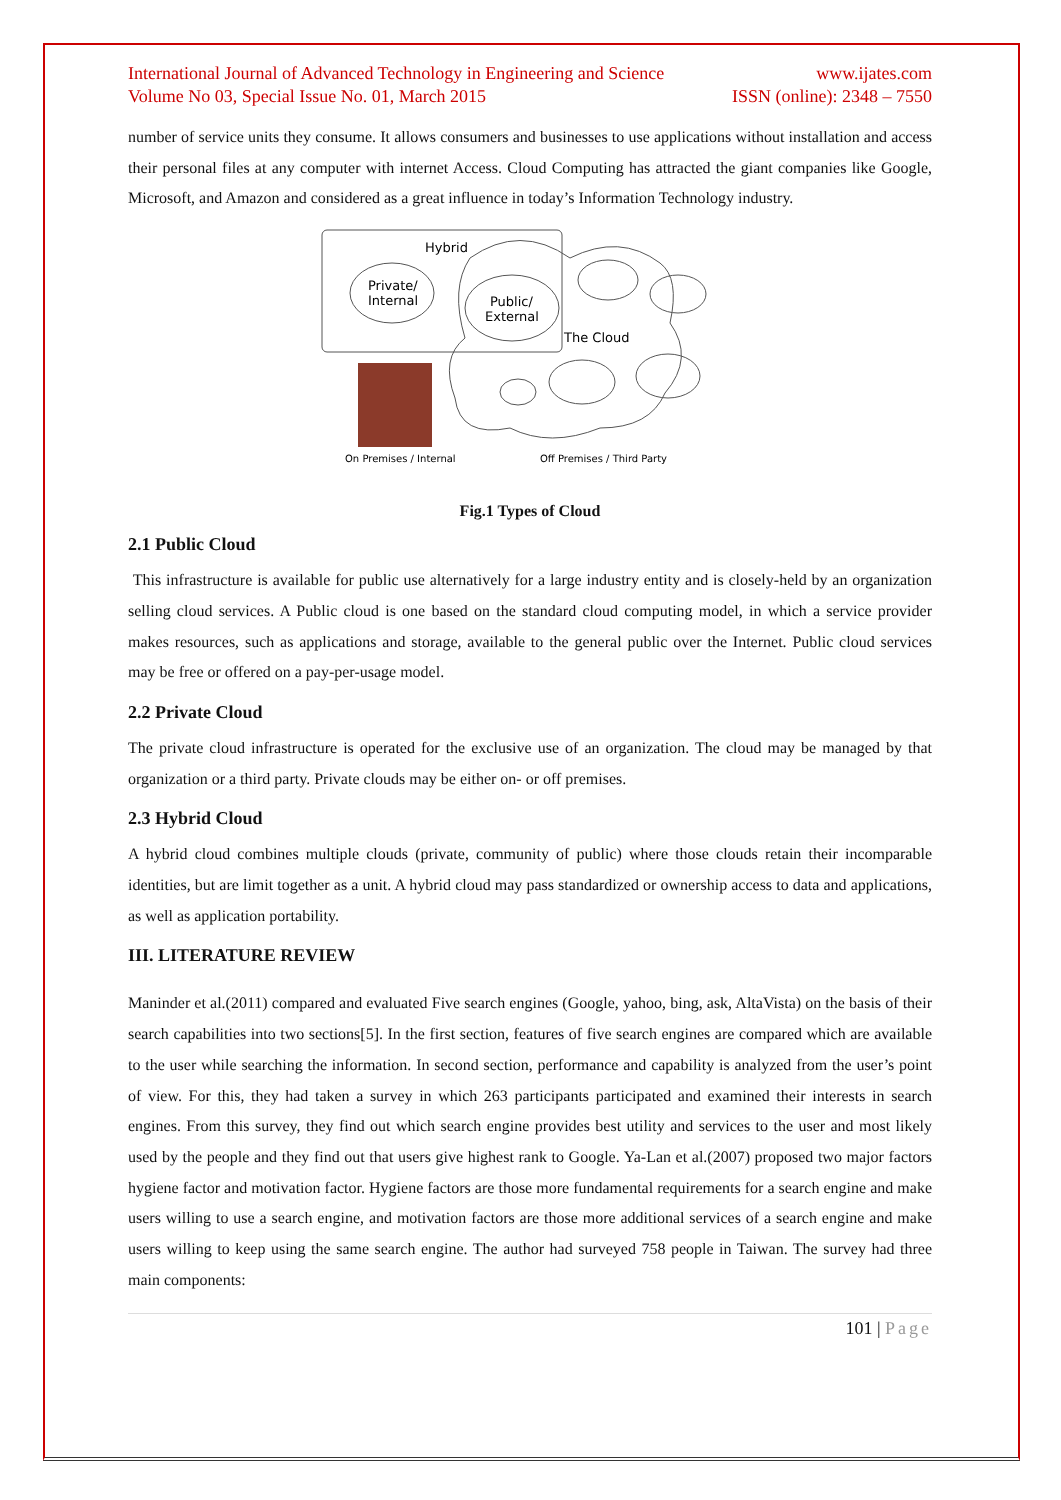International Journal of Advanced Technology in Engineering and Science
Volume No 03, Special Issue No. 01, March 2015
www.ijates.com
ISSN (online): 2348 – 7550
number of service units they consume. It allows consumers and businesses to use applications without installation and access their personal files at any computer with internet Access. Cloud Computing has attracted the giant companies like Google, Microsoft, and Amazon and considered as a great influence in today’s Information Technology industry.
Hybrid
Private/
Internal
Public/
External
The Cloud
On Premises / Internal
Off Premises / Third Party
Fig.1 Types of Cloud
2.1 Public Cloud
This infrastructure is available for public use alternatively for a large industry entity and is closely-held by an organization selling cloud services. A Public cloud is one based on the standard cloud computing model, in which a service provider makes resources, such as applications and storage, available to the general public over the Internet. Public cloud services may be free or offered on a pay-per-usage model.
2.2 Private Cloud
The private cloud infrastructure is operated for the exclusive use of an organization. The cloud may be managed by that organization or a third party. Private clouds may be either on- or off premises.
2.3 Hybrid Cloud
A hybrid cloud combines multiple clouds (private, community of public) where those clouds retain their incomparable identities, but are limit together as a unit. A hybrid cloud may pass standardized or ownership access to data and applications, as well as application portability.
III. LITERATURE REVIEW
Maninder et al.(2011) compared and evaluated Five search engines (Google, yahoo, bing, ask, AltaVista) on the basis of their search capabilities into two sections[5]. In the first section, features of five search engines are compared which are available to the user while searching the information. In second section, performance and capability is analyzed from the user’s point of view. For this, they had taken a survey in which 263 participants participated and examined their interests in search engines. From this survey, they find out which search engine provides best utility and services to the user and most likely used by the people and they find out that users give highest rank to Google. Ya-Lan et al.(2007) proposed two major factors hygiene factor and motivation factor. Hygiene factors are those more fundamental requirements for a search engine and make users willing to use a search engine, and motivation factors are those more additional services of a search engine and make users willing to keep using the same search engine. The author had surveyed 758 people in Taiwan. The survey had three main components:
101 | Page